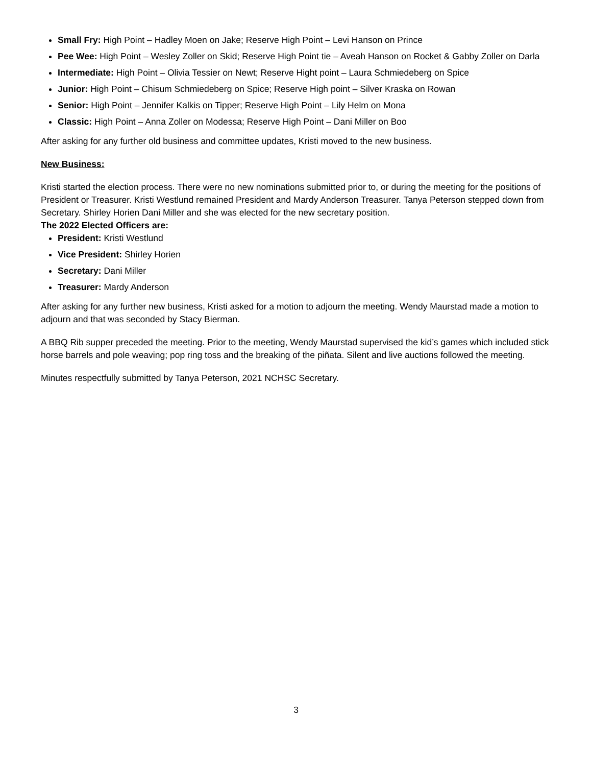Small Fry: High Point – Hadley Moen on Jake; Reserve High Point – Levi Hanson on Prince
Pee Wee: High Point – Wesley Zoller on Skid; Reserve High Point tie – Aveah Hanson on Rocket & Gabby Zoller on Darla
Intermediate: High Point – Olivia Tessier on Newt; Reserve Hight point – Laura Schmiedeberg on Spice
Junior: High Point – Chisum Schmiedeberg on Spice; Reserve High point – Silver Kraska on Rowan
Senior: High Point – Jennifer Kalkis on Tipper; Reserve High Point – Lily Helm on Mona
Classic: High Point – Anna Zoller on Modessa; Reserve High Point – Dani Miller on Boo
After asking for any further old business and committee updates, Kristi moved to the new business.
New Business:
Kristi started the election process. There were no new nominations submitted prior to, or during the meeting for the positions of President or Treasurer. Kristi Westlund remained President and Mardy Anderson Treasurer. Tanya Peterson stepped down from Secretary. Shirley Horien Dani Miller and she was elected for the new secretary position.
The 2022 Elected Officers are:
President: Kristi Westlund
Vice President: Shirley Horien
Secretary: Dani Miller
Treasurer: Mardy Anderson
After asking for any further new business, Kristi asked for a motion to adjourn the meeting. Wendy Maurstad made a motion to adjourn and that was seconded by Stacy Bierman.
A BBQ Rib supper preceded the meeting. Prior to the meeting, Wendy Maurstad supervised the kid’s games which included stick horse barrels and pole weaving; pop ring toss and the breaking of the piñata. Silent and live auctions followed the meeting.
Minutes respectfully submitted by Tanya Peterson, 2021 NCHSC Secretary.
3